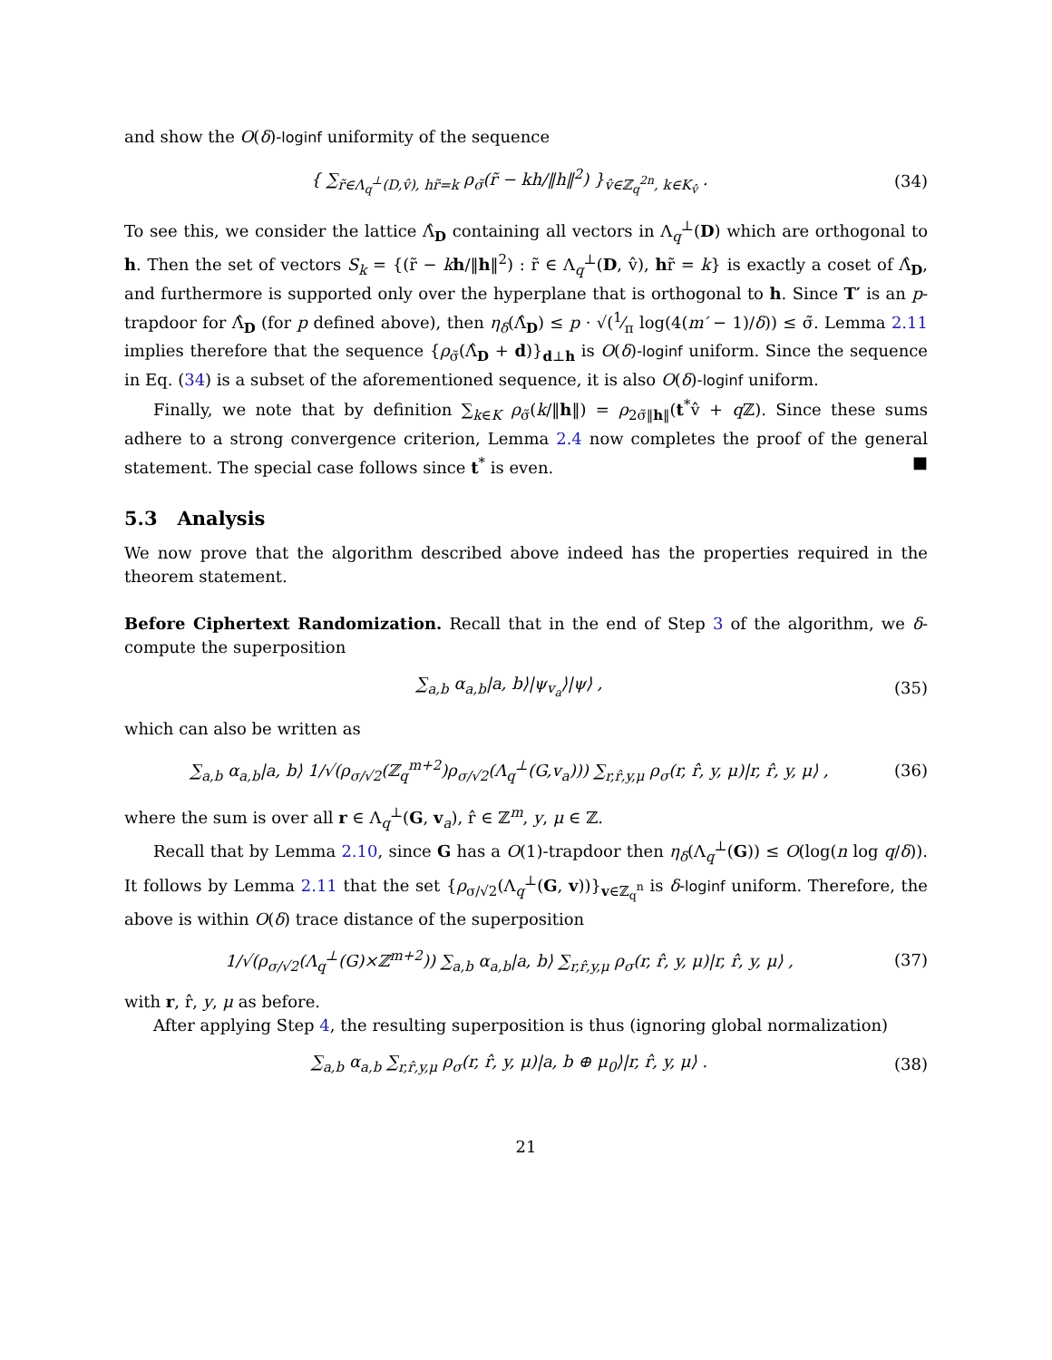and show the O(δ)-loginf uniformity of the sequence
{ ∑<sub>r̃∈Λ<sub>q</sub><sup>⊥</sup>(D,v̂), hr̃=k</sub> ρ<sub>σ̃</sub>(r̃ − kh/‖h‖<sup>2</sup>) }<sub>v̂∈ℤ<sub>q</sub><sup>2n</sup>, k∈K<sub>v̂</sub></sub> . (34)
To see this, we consider the lattice Λ̂<sub>D</sub> containing all vectors in Λ<sub>q</sub><sup>⊥</sup>(D) which are orthogonal to h. Then the set of vectors S<sub>k</sub> = {(r̃ − kh/‖h‖<sup>2</sup>) : r̃ ∈ Λ<sub>q</sub><sup>⊥</sup>(D, v̂), hr̃ = k} is exactly a coset of Λ̂<sub>D</sub>, and furthermore is supported only over the hyperplane that is orthogonal to h. Since T′ is an p-trapdoor for Λ̂<sub>D</sub> (for p defined above), then η<sub>δ</sub>(Λ̂<sub>D</sub>) ≤ p · √(1⁄π log(4(m′ − 1)/δ)) ≤ σ̃. Lemma 2.11 implies therefore that the sequence {ρ<sub>σ̃</sub>(Λ̂<sub>D</sub> + d)}<sub>d⊥h</sub> is O(δ)-loginf uniform. Since the sequence in Eq. (34) is a subset of the aforementioned sequence, it is also O(δ)-loginf uniform.
Finally, we note that by definition ∑<sub>k∈K</sub> ρ<sub>σ̃</sub>(k/‖h‖) = ρ<sub>2σ̃‖h‖</sub>(t<sup>*</sup>v̂ + q ℤ). Since these sums adhere to a strong convergence criterion, Lemma 2.4 now completes the proof of the general statement. The special case follows since t<sup>*</sup> is even. ■
5.3 Analysis
We now prove that the algorithm described above indeed has the properties required in the theorem statement.
Before Ciphertext Randomization. Recall that in the end of Step 3 of the algorithm, we δ-compute the superposition
∑<sub>a,b</sub> α<sub>a,b</sub>|a, b⟩|ψ<sub>v<sub>a</sub></sub>⟩|ψ⟩ , (35)
which can also be written as
∑<sub>a,b</sub> α<sub>a,b</sub>|a, b⟩ 1/√(ρ<sub>σ/√2</sub>(ℤ<sub>q</sub><sup>m+2</sup>)ρ<sub>σ/√2</sub>(Λ<sub>q</sub><sup>⊥</sup>(G,v<sub>a</sub>))) ∑<sub>r,r̂,y,μ</sub> ρ<sub>σ</sub>(r, r̂, y, μ)|r, r̂, y, μ⟩ , (36)
where the sum is over all r ∈ Λ<sub>q</sub><sup>⊥</sup>(G, v<sub>a</sub>), r̂ ∈ ℤ<sup>m</sup>, y, μ ∈ ℤ.
Recall that by Lemma 2.10, since G has a O(1)-trapdoor then η<sub>δ</sub>(Λ<sub>q</sub><sup>⊥</sup>(G)) ≤ O(log(n log q/δ)). It follows by Lemma 2.11 that the set {ρ<sub>σ/√2</sub>(Λ<sub>q</sub><sup>⊥</sup>(G, v))}<sub>v∈ℤ<sub>q</sub><sup>n</sup></sub> is δ-loginf uniform. Therefore, the above is within O(δ) trace distance of the superposition
1/√(ρ<sub>σ/√2</sub>(Λ<sub>q</sub><sup>⊥</sup>(G)×ℤ<sup>m+2</sup>)) ∑<sub>a,b</sub> α<sub>a,b</sub>|a, b⟩ ∑<sub>r,r̂,y,μ</sub> ρ<sub>σ</sub>(r, r̂, y, μ)|r, r̂, y, μ⟩ , (37)
with r, r̂, y, μ as before.
After applying Step 4, the resulting superposition is thus (ignoring global normalization)
∑<sub>a,b</sub> α<sub>a,b</sub> ∑<sub>r,r̂,y,μ</sub> ρ<sub>σ</sub>(r, r̂, y, μ)|a, b ⊕ μ<sub>0</sub>⟩|r, r̂, y, μ⟩ . (38)
21